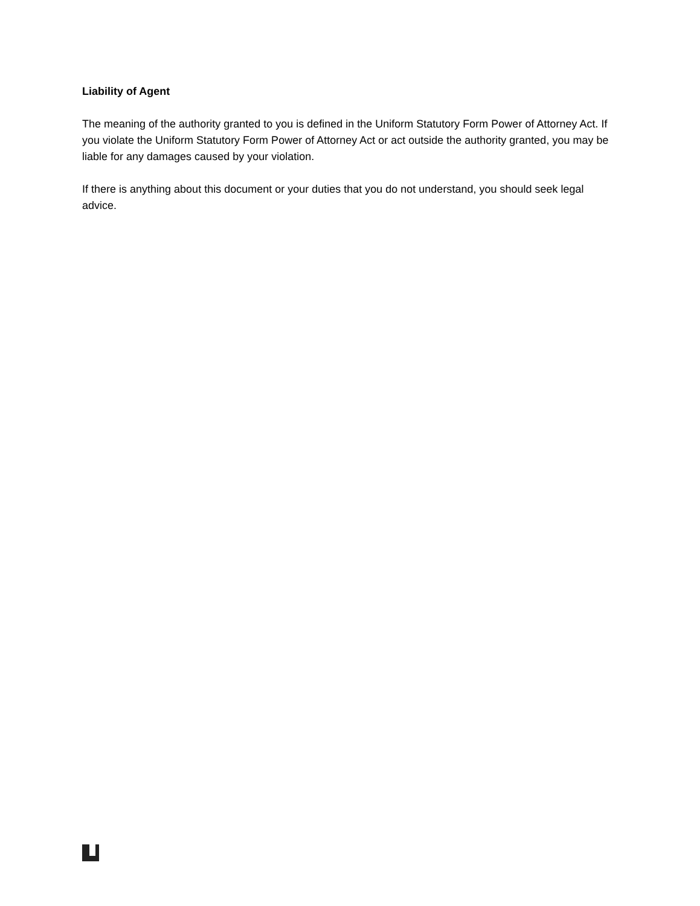Liability of Agent
The meaning of the authority granted to you is defined in the Uniform Statutory Form Power of Attorney Act. If you violate the Uniform Statutory Form Power of Attorney Act or act outside the authority granted, you may be liable for any damages caused by your violation.
If there is anything about this document or your duties that you do not understand, you should seek legal advice.